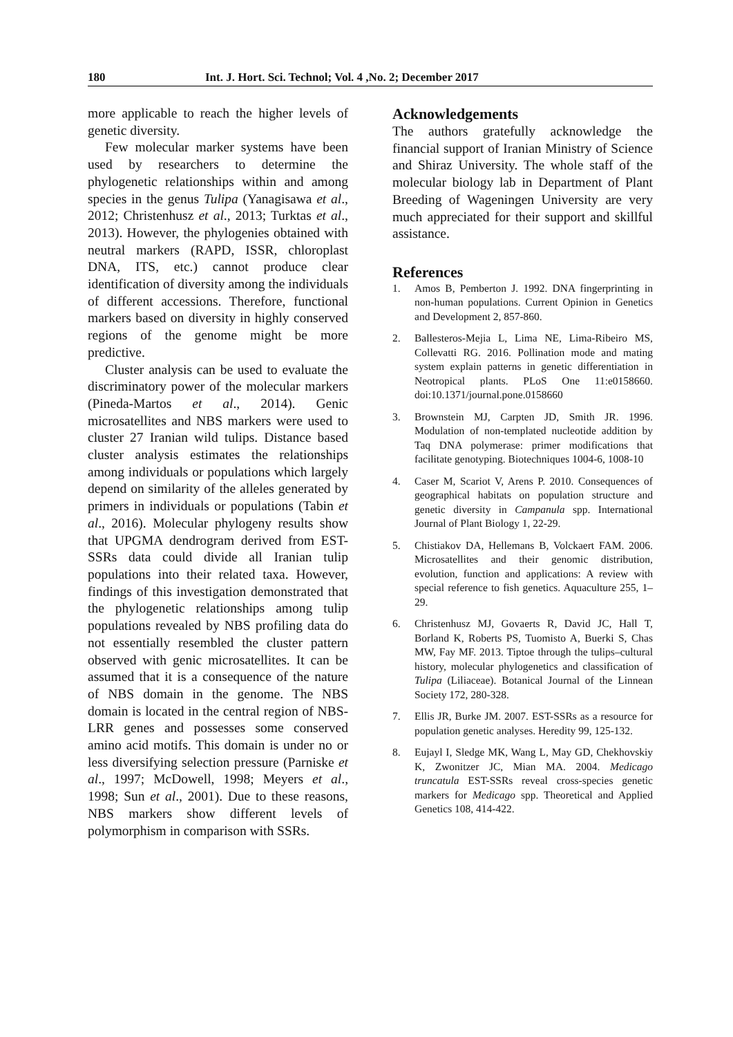180 Int. J. Hort. Sci. Technol; Vol. 4 ,No. 2; December 2017
more applicable to reach the higher levels of genetic diversity.
Few molecular marker systems have been used by researchers to determine the phylogenetic relationships within and among species in the genus Tulipa (Yanagisawa et al., 2012; Christenhusz et al., 2013; Turktas et al., 2013). However, the phylogenies obtained with neutral markers (RAPD, ISSR, chloroplast DNA, ITS, etc.) cannot produce clear identification of diversity among the individuals of different accessions. Therefore, functional markers based on diversity in highly conserved regions of the genome might be more predictive.
Cluster analysis can be used to evaluate the discriminatory power of the molecular markers (Pineda-Martos et al., 2014). Genic microsatellites and NBS markers were used to cluster 27 Iranian wild tulips. Distance based cluster analysis estimates the relationships among individuals or populations which largely depend on similarity of the alleles generated by primers in individuals or populations (Tabin et al., 2016). Molecular phylogeny results show that UPGMA dendrogram derived from EST-SSRs data could divide all Iranian tulip populations into their related taxa. However, findings of this investigation demonstrated that the phylogenetic relationships among tulip populations revealed by NBS profiling data do not essentially resembled the cluster pattern observed with genic microsatellites. It can be assumed that it is a consequence of the nature of NBS domain in the genome. The NBS domain is located in the central region of NBS-LRR genes and possesses some conserved amino acid motifs. This domain is under no or less diversifying selection pressure (Parniske et al., 1997; McDowell, 1998; Meyers et al., 1998; Sun et al., 2001). Due to these reasons, NBS markers show different levels of polymorphism in comparison with SSRs.
Acknowledgements
The authors gratefully acknowledge the financial support of Iranian Ministry of Science and Shiraz University. The whole staff of the molecular biology lab in Department of Plant Breeding of Wageningen University are very much appreciated for their support and skillful assistance.
References
1. Amos B, Pemberton J. 1992. DNA fingerprinting in non-human populations. Current Opinion in Genetics and Development 2, 857-860.
2. Ballesteros-Mejia L, Lima NE, Lima-Ribeiro MS, Collevatti RG. 2016. Pollination mode and mating system explain patterns in genetic differentiation in Neotropical plants. PLoS One 11:e0158660. doi:10.1371/journal.pone.0158660
3. Brownstein MJ, Carpten JD, Smith JR. 1996. Modulation of non-templated nucleotide addition by Taq DNA polymerase: primer modifications that facilitate genotyping. Biotechniques 1004-6, 1008-10
4. Caser M, Scariot V, Arens P. 2010. Consequences of geographical habitats on population structure and genetic diversity in Campanula spp. International Journal of Plant Biology 1, 22-29.
5. Chistiakov DA, Hellemans B, Volckaert FAM. 2006. Microsatellites and their genomic distribution, evolution, function and applications: A review with special reference to fish genetics. Aquaculture 255, 1–29.
6. Christenhusz MJ, Govaerts R, David JC, Hall T, Borland K, Roberts PS, Tuomisto A, Buerki S, Chas MW, Fay MF. 2013. Tiptoe through the tulips–cultural history, molecular phylogenetics and classification of Tulipa (Liliaceae). Botanical Journal of the Linnean Society 172, 280-328.
7. Ellis JR, Burke JM. 2007. EST-SSRs as a resource for population genetic analyses. Heredity 99, 125-132.
8. Eujayl I, Sledge MK, Wang L, May GD, Chekhovskiy K, Zwonitzer JC, Mian MA. 2004. Medicago truncatula EST-SSRs reveal cross-species genetic markers for Medicago spp. Theoretical and Applied Genetics 108, 414-422.